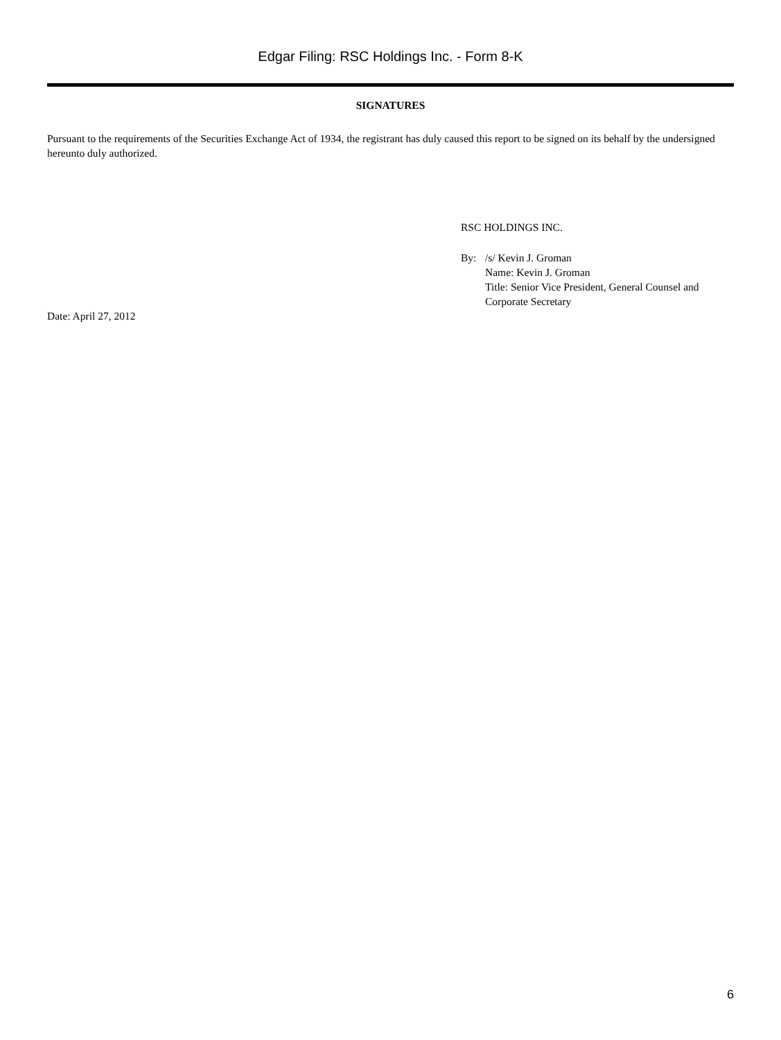Edgar Filing: RSC Holdings Inc. - Form 8-K
SIGNATURES
Pursuant to the requirements of the Securities Exchange Act of 1934, the registrant has duly caused this report to be signed on its behalf by the undersigned hereunto duly authorized.
RSC HOLDINGS INC.
By: /s/ Kevin J. Groman
Name: Kevin J. Groman
Title: Senior Vice President, General Counsel and
Corporate Secretary
Date: April 27, 2012
6